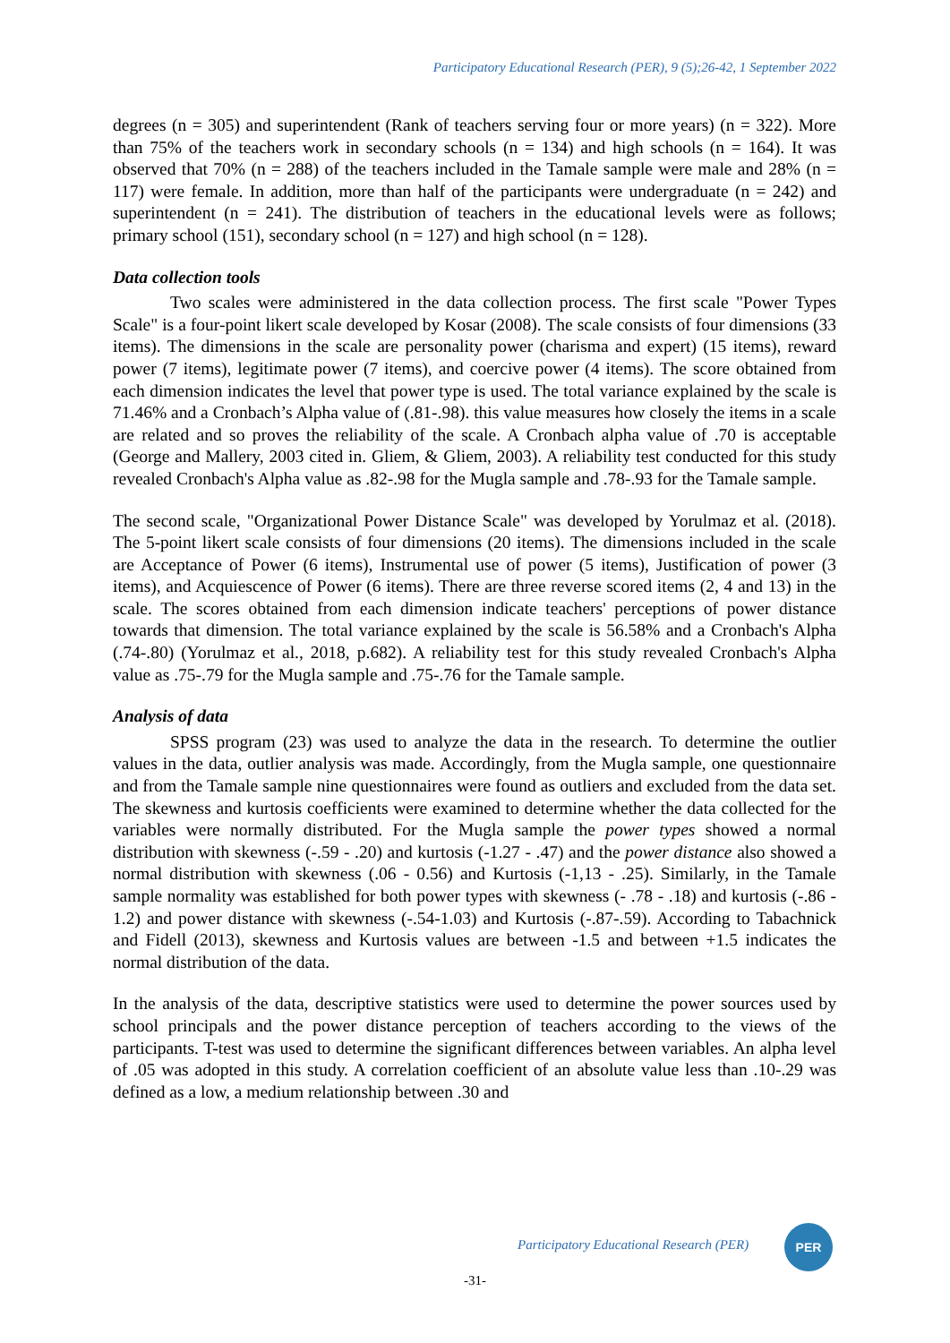Participatory Educational Research (PER), 9 (5);26-42, 1 September 2022
degrees (n = 305) and superintendent (Rank of teachers serving four or more years) (n = 322). More than 75% of the teachers work in secondary schools (n = 134) and high schools (n = 164). It was observed that 70% (n = 288) of the teachers included in the Tamale sample were male and 28% (n = 117) were female. In addition, more than half of the participants were undergraduate (n = 242) and superintendent (n = 241). The distribution of teachers in the educational levels were as follows; primary school (151), secondary school (n = 127) and high school (n = 128).
Data collection tools
Two scales were administered in the data collection process. The first scale "Power Types Scale" is a four-point likert scale developed by Kosar (2008). The scale consists of four dimensions (33 items). The dimensions in the scale are personality power (charisma and expert) (15 items), reward power (7 items), legitimate power (7 items), and coercive power (4 items). The score obtained from each dimension indicates the level that power type is used. The total variance explained by the scale is 71.46% and a Cronbach’s Alpha value of (.81-.98). this value measures how closely the items in a scale are related and so proves the reliability of the scale. A Cronbach alpha value of .70 is acceptable (George and Mallery, 2003 cited in. Gliem, & Gliem, 2003). A reliability test conducted for this study revealed Cronbach's Alpha value as .82-.98 for the Mugla sample and .78-.93 for the Tamale sample.
The second scale, "Organizational Power Distance Scale" was developed by Yorulmaz et al. (2018). The 5-point likert scale consists of four dimensions (20 items). The dimensions included in the scale are Acceptance of Power (6 items), Instrumental use of power (5 items), Justification of power (3 items), and Acquiescence of Power (6 items). There are three reverse scored items (2, 4 and 13) in the scale. The scores obtained from each dimension indicate teachers' perceptions of power distance towards that dimension. The total variance explained by the scale is 56.58% and a Cronbach's Alpha (.74-.80) (Yorulmaz et al., 2018, p.682). A reliability test for this study revealed Cronbach's Alpha value as .75-.79 for the Mugla sample and .75-.76 for the Tamale sample.
Analysis of data
SPSS program (23) was used to analyze the data in the research. To determine the outlier values in the data, outlier analysis was made. Accordingly, from the Mugla sample, one questionnaire and from the Tamale sample nine questionnaires were found as outliers and excluded from the data set. The skewness and kurtosis coefficients were examined to determine whether the data collected for the variables were normally distributed. For the Mugla sample the power types showed a normal distribution with skewness (-.59 - .20) and kurtosis (-1.27 - .47) and the power distance also showed a normal distribution with skewness (.06 - 0.56) and Kurtosis (-1,13 - .25). Similarly, in the Tamale sample normality was established for both power types with skewness (- .78 - .18) and kurtosis (-.86 - 1.2) and power distance with skewness (-.54-1.03) and Kurtosis (-.87-.59). According to Tabachnick and Fidell (2013), skewness and Kurtosis values are between -1.5 and between +1.5 indicates the normal distribution of the data.
In the analysis of the data, descriptive statistics were used to determine the power sources used by school principals and the power distance perception of teachers according to the views of the participants. T-test was used to determine the significant differences between variables. An alpha level of .05 was adopted in this study. A correlation coefficient of an absolute value less than .10-.29 was defined as a low, a medium relationship between .30 and
Participatory Educational Research (PER)
PER
-31-